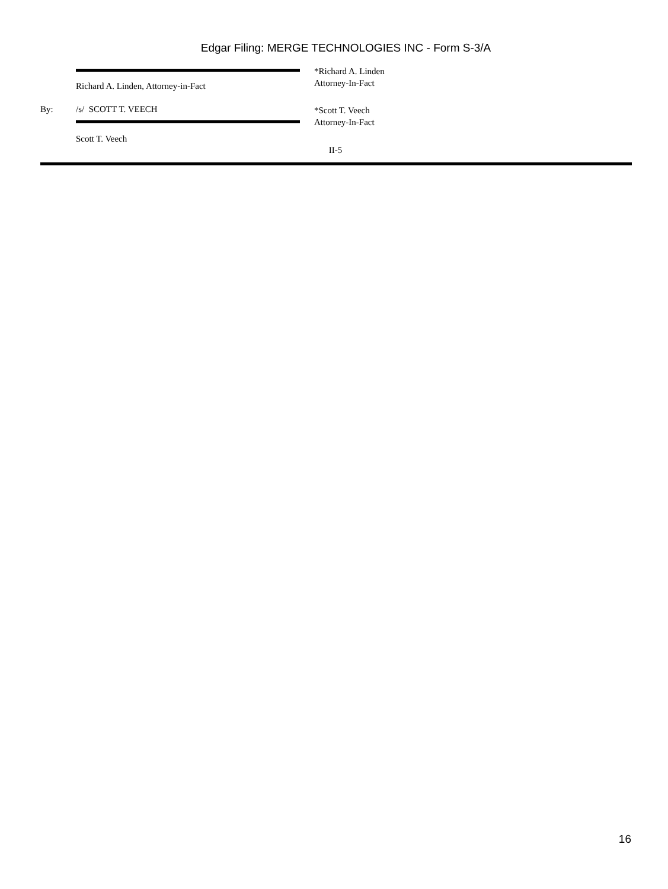Edgar Filing: MERGE TECHNOLOGIES INC - Form S-3/A
Richard A. Linden, Attorney-in-Fact
*Richard A. Linden
Attorney-In-Fact
By: /s/ SCOTT T. VEECH
Scott T. Veech
*Scott T. Veech
Attorney-In-Fact
II-5
16